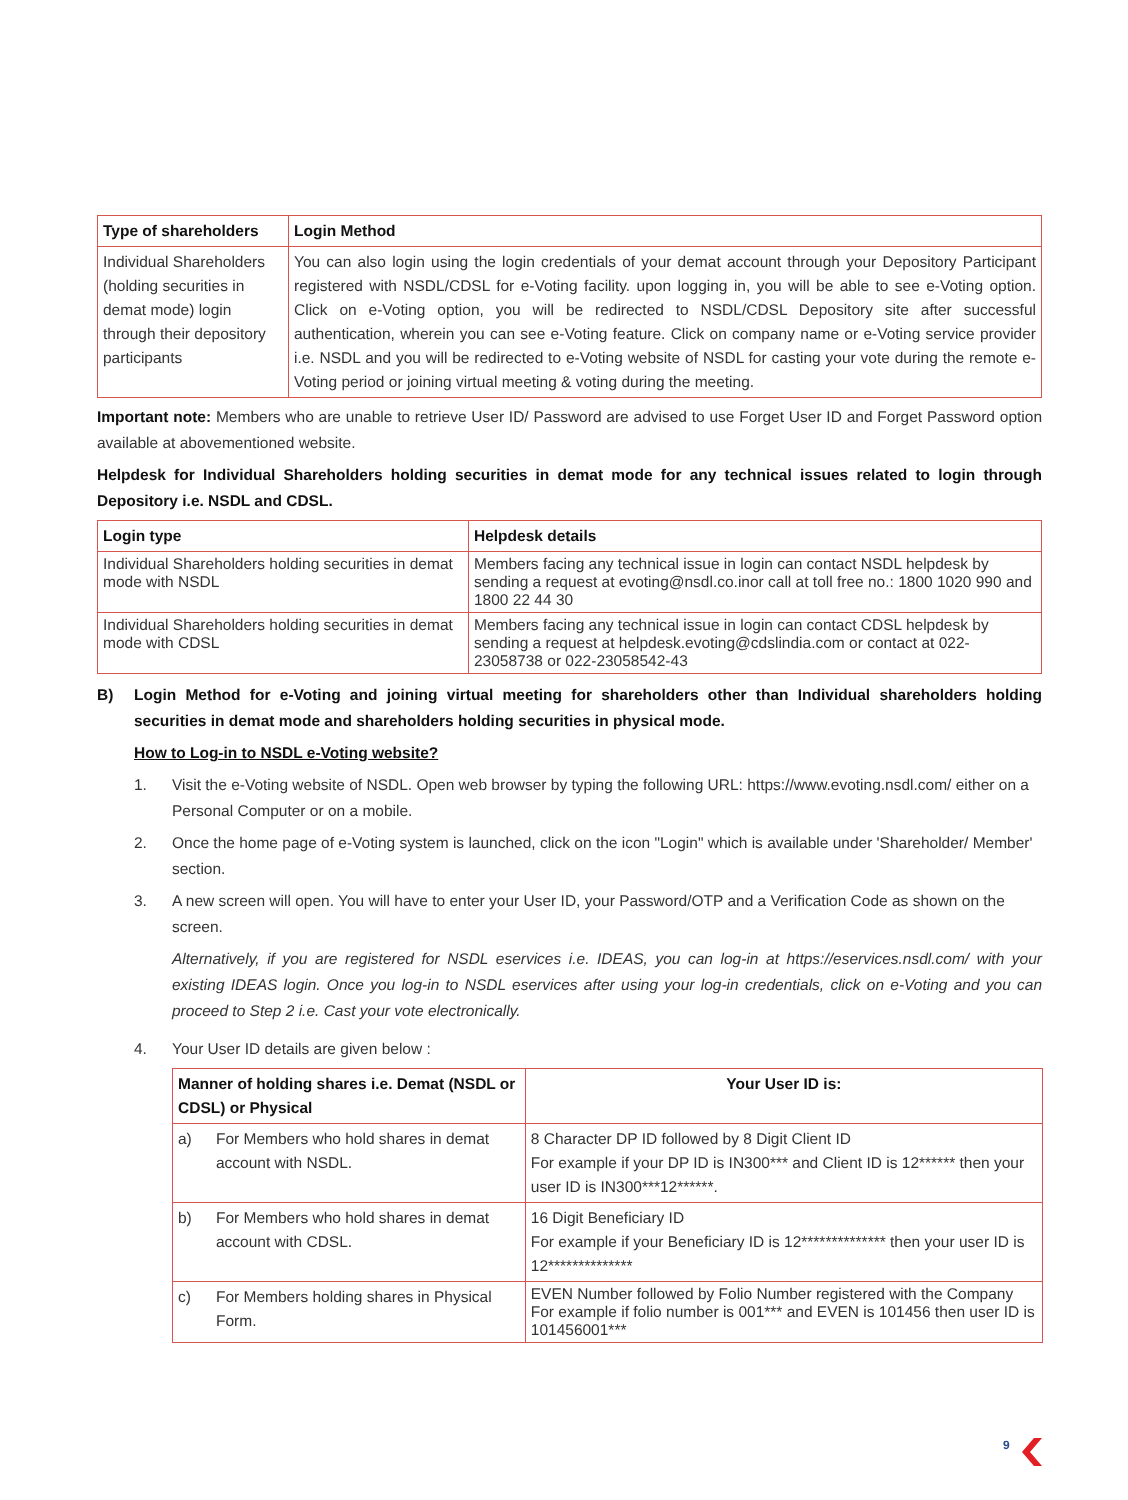| Type of shareholders | Login Method |
| --- | --- |
| Individual Shareholders (holding securities in demat mode) login through their depository participants | You can also login using the login credentials of your demat account through your Depository Participant registered with NSDL/CDSL for e-Voting facility. upon logging in, you will be able to see e-Voting option. Click on e-Voting option, you will be redirected to NSDL/CDSL Depository site after successful authentication, wherein you can see e-Voting feature. Click on company name or e-Voting service provider i.e. NSDL and you will be redirected to e-Voting website of NSDL for casting your vote during the remote e-Voting period or joining virtual meeting & voting during the meeting. |
Important note: Members who are unable to retrieve User ID/ Password are advised to use Forget User ID and Forget Password option available at abovementioned website.
Helpdesk for Individual Shareholders holding securities in demat mode for any technical issues related to login through Depository i.e. NSDL and CDSL.
| Login type | Helpdesk details |
| --- | --- |
| Individual Shareholders holding securities in demat mode with NSDL | Members facing any technical issue in login can contact NSDL helpdesk by sending a request at evoting@nsdl.co.inor call at toll free no.: 1800 1020 990 and 1800 22 44 30 |
| Individual Shareholders holding securities in demat mode with CDSL | Members facing any technical issue in login can contact CDSL helpdesk by sending a request at helpdesk.evoting@cdslindia.com or contact at 022- 23058738 or 022-23058542-43 |
B) Login Method for e-Voting and joining virtual meeting for shareholders other than Individual shareholders holding securities in demat mode and shareholders holding securities in physical mode.
How to Log-in to NSDL e-Voting website?
1. Visit the e-Voting website of NSDL. Open web browser by typing the following URL: https://www.evoting.nsdl.com/ either on a Personal Computer or on a mobile.
2. Once the home page of e-Voting system is launched, click on the icon "Login" which is available under 'Shareholder/ Member' section.
3. A new screen will open. You will have to enter your User ID, your Password/OTP and a Verification Code as shown on the screen.
Alternatively, if you are registered for NSDL eservices i.e. IDEAS, you can log-in at https://eservices.nsdl.com/ with your existing IDEAS login. Once you log-in to NSDL eservices after using your log-in credentials, click on e-Voting and you can proceed to Step 2 i.e. Cast your vote electronically.
4. Your User ID details are given below :
| Manner of holding shares i.e. Demat (NSDL or CDSL) or Physical | | Your User ID is: |
| --- | --- | --- |
| a) | For Members who hold shares in demat account with NSDL. | 8 Character DP ID followed by 8 Digit Client ID For example if your DP ID is IN300*** and Client ID is 12****** then your user ID is IN300***12******. |
| b) | For Members who hold shares in demat account with CDSL. | 16 Digit Beneficiary ID For example if your Beneficiary ID is 12************** then your user ID is 12************** |
| c) | For Members holding shares in Physical Form. | EVEN Number followed by Folio Number registered with the Company For example if folio number is 001*** and EVEN is 101456 then user ID is 101456001*** |
9